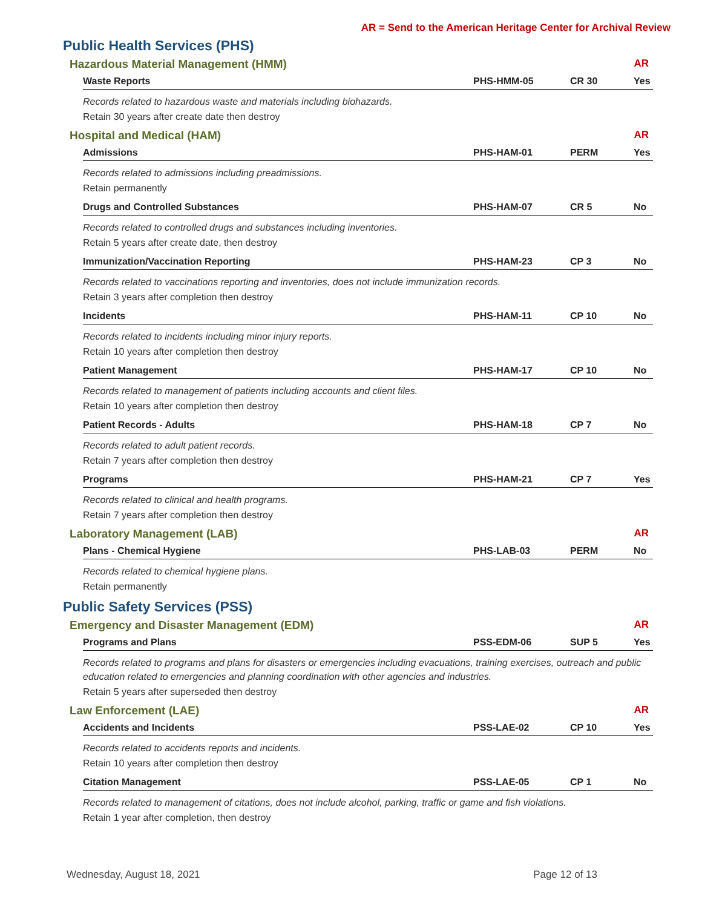AR = Send to the American Heritage Center for Archival Review
Public Health Services (PHS)
Hazardous Material Management (HMM) AR
| Waste Reports | PHS-HMM-05 | CR 30 | Yes |
| --- | --- | --- | --- |
Records related to hazardous waste and materials including biohazards.
Retain 30 years after create date then destroy
Hospital and Medical (HAM) AR
| Admissions | PHS-HAM-01 | PERM | Yes |
| --- | --- | --- | --- |
Records related to admissions including preadmissions.
Retain permanently
| Drugs and Controlled Substances | PHS-HAM-07 | CR 5 | No |
| --- | --- | --- | --- |
Records related to controlled drugs and substances including inventories.
Retain 5 years after create date, then destroy
| Immunization/Vaccination Reporting | PHS-HAM-23 | CP 3 | No |
| --- | --- | --- | --- |
Records related to vaccinations reporting and inventories, does not include immunization records.
Retain 3 years after completion then destroy
| Incidents | PHS-HAM-11 | CP 10 | No |
| --- | --- | --- | --- |
Records related to incidents including minor injury reports.
Retain 10 years after completion then destroy
| Patient Management | PHS-HAM-17 | CP 10 | No |
| --- | --- | --- | --- |
Records related to management of patients including accounts and client files.
Retain 10 years after completion then destroy
| Patient Records - Adults | PHS-HAM-18 | CP 7 | No |
| --- | --- | --- | --- |
Records related to adult patient records.
Retain 7 years after completion then destroy
| Programs | PHS-HAM-21 | CP 7 | Yes |
| --- | --- | --- | --- |
Records related to clinical and health programs.
Retain 7 years after completion then destroy
Laboratory Management (LAB) AR
| Plans - Chemical Hygiene | PHS-LAB-03 | PERM | No |
| --- | --- | --- | --- |
Records related to chemical hygiene plans.
Retain permanently
Public Safety Services (PSS)
Emergency and Disaster Management (EDM) AR
| Programs and Plans | PSS-EDM-06 | SUP 5 | Yes |
| --- | --- | --- | --- |
Records related to programs and plans for disasters or emergencies including evacuations, training exercises, outreach and public education related to emergencies and planning coordination with other agencies and industries.
Retain 5 years after superseded then destroy
Law Enforcement (LAE) AR
| Accidents and Incidents | PSS-LAE-02 | CP 10 | Yes |
| --- | --- | --- | --- |
Records related to accidents reports and incidents.
Retain 10 years after completion then destroy
| Citation Management | PSS-LAE-05 | CP 1 | No |
| --- | --- | --- | --- |
Records related to management of citations, does not include alcohol, parking, traffic or game and fish violations.
Retain 1 year after completion, then destroy
Wednesday, August 18, 2021 Page 12 of 13